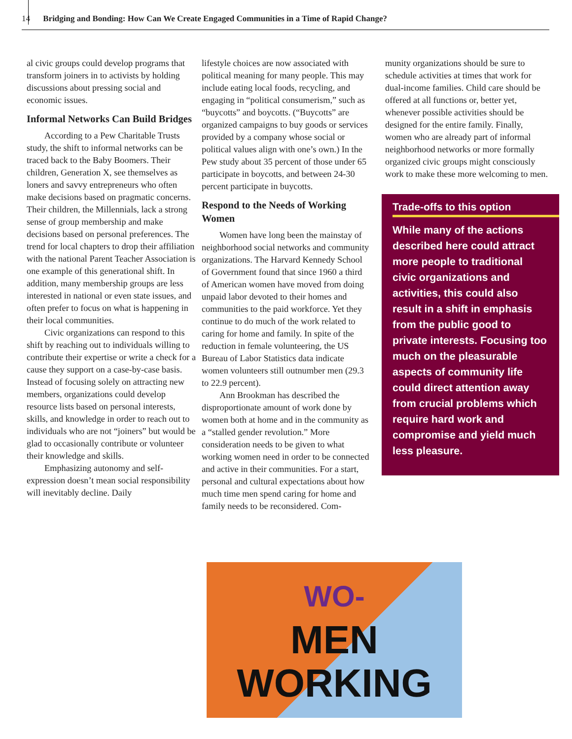14 Bridging and Bonding: How Can We Create Engaged Communities in a Time of Rapid Change?
al civic groups could develop programs that transform joiners in to activists by holding discussions about pressing social and economic issues.
Informal Networks Can Build Bridges
According to a Pew Charitable Trusts study, the shift to informal networks can be traced back to the Baby Boomers. Their children, Generation X, see themselves as loners and savvy entrepreneurs who often make decisions based on pragmatic concerns. Their children, the Millennials, lack a strong sense of group membership and make decisions based on personal preferences. The trend for local chapters to drop their affiliation with the national Parent Teacher Association is one example of this generational shift. In addition, many membership groups are less interested in national or even state issues, and often prefer to focus on what is happening in their local communities.
Civic organizations can respond to this shift by reaching out to individuals willing to contribute their expertise or write a check for a cause they support on a case-by-case basis. Instead of focusing solely on attracting new members, organizations could develop resource lists based on personal interests, skills, and knowledge in order to reach out to individuals who are not “joiners” but would be glad to occasionally contribute or volunteer their knowledge and skills.
Emphasizing autonomy and self-expression doesn’t mean social responsibility will inevitably decline. Daily
lifestyle choices are now associated with political meaning for many people. This may include eating local foods, recycling, and engaging in “political consumerism,” such as “buycotts” and boycotts. (“Buycotts” are organized campaigns to buy goods or services provided by a company whose social or political values align with one’s own.) In the Pew study about 35 percent of those under 65 participate in boycotts, and between 24-30 percent participate in buycotts.
Respond to the Needs of Working Women
Women have long been the mainstay of neighborhood social networks and community organizations. The Harvard Kennedy School of Government found that since 1960 a third of American women have moved from doing unpaid labor devoted to their homes and communities to the paid workforce. Yet they continue to do much of the work related to caring for home and family. In spite of the reduction in female volunteering, the US Bureau of Labor Statistics data indicate women volunteers still outnumber men (29.3 to 22.9 percent).
Ann Brookman has described the disproportionate amount of work done by women both at home and in the community as a “stalled gender revolution.” More consideration needs to be given to what working women need in order to be connected and active in their communities. For a start, personal and cultural expectations about how much time men spend caring for home and family needs to be reconsidered. Com-
munity organizations should be sure to schedule activities at times that work for dual-income families. Child care should be offered at all functions or, better yet, whenever possible activities should be designed for the entire family. Finally, women who are already part of informal neighborhood networks or more formally organized civic groups might consciously work to make these more welcoming to men.
Trade-offs to this option
While many of the actions described here could attract more people to traditional civic organizations and activities, this could also result in a shift in emphasis from the public good to private interests. Focusing too much on the pleasurable aspects of community life could direct attention away from crucial problems which require hard work and compromise and yield much less pleasure.
WO-
MEN
WORKING